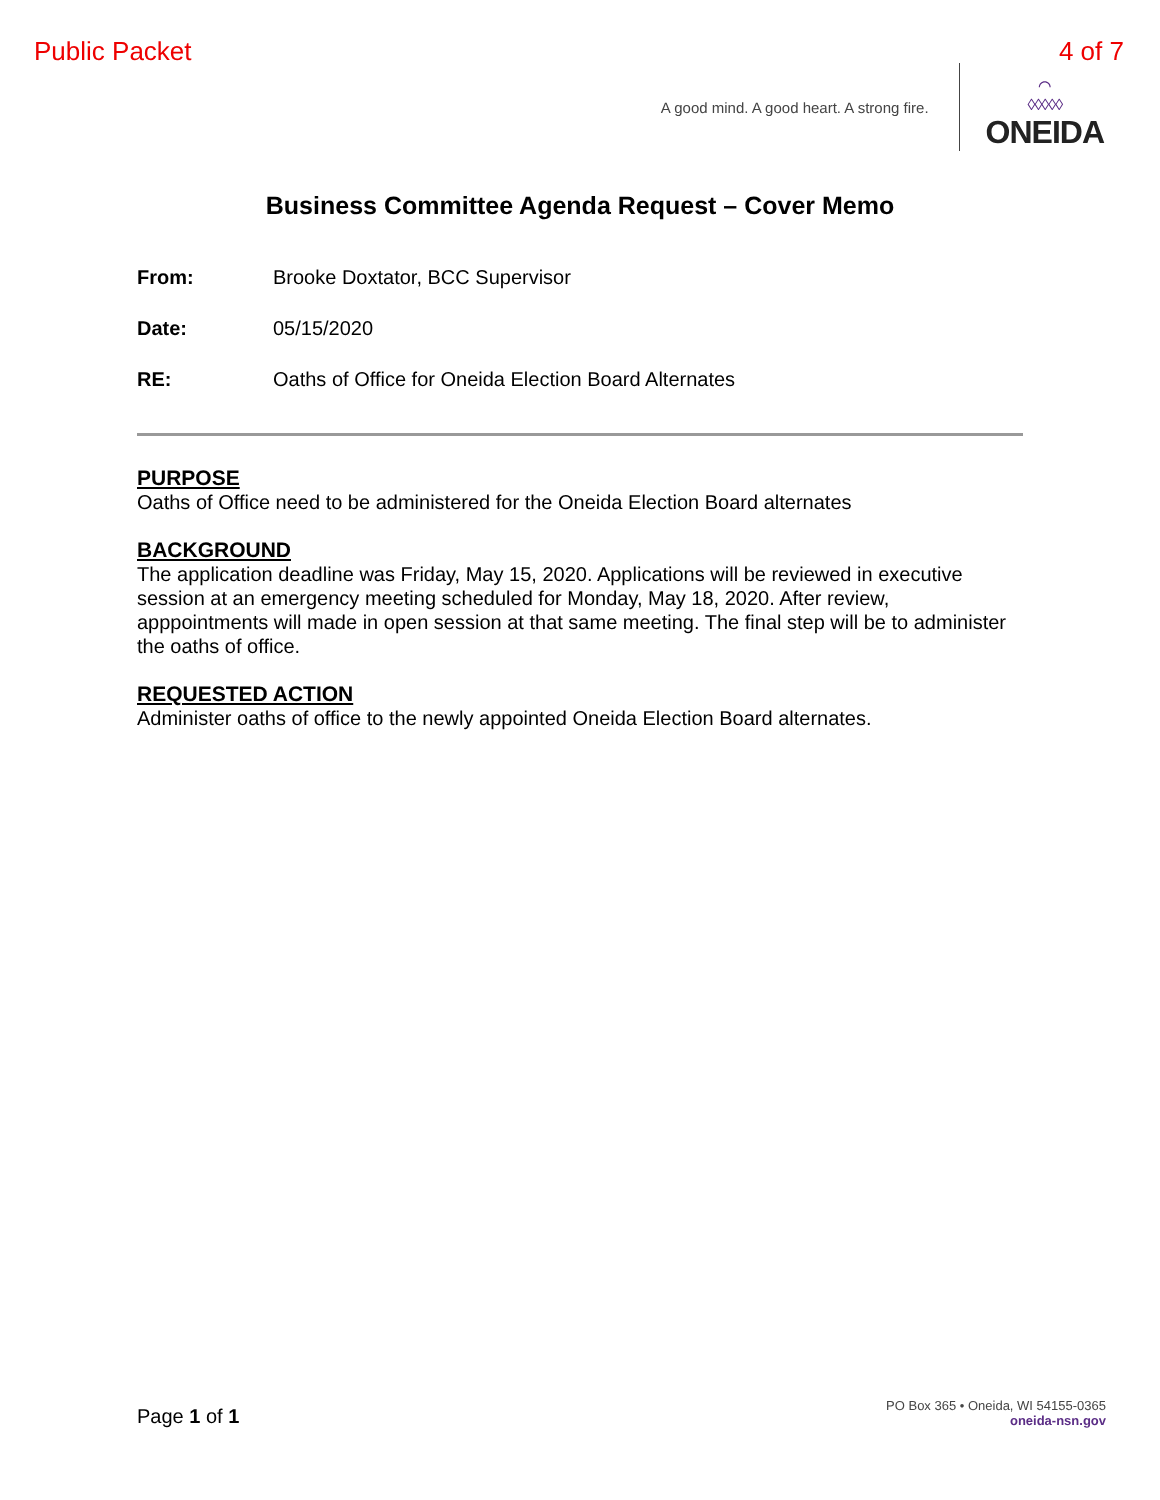Public Packet 4 of 7
A good mind. A good heart. A strong fire.
⌒
◊◊◊◊◊
ONEIDA
Business Committee Agenda Request – Cover Memo
From: Brooke Doxtator, BCC Supervisor
Date: 05/15/2020
RE: Oaths of Office for Oneida Election Board Alternates
PURPOSE
Oaths of Office need to be administered for the Oneida Election Board alternates
BACKGROUND
The application deadline was Friday, May 15, 2020. Applications will be reviewed in executive session at an emergency meeting scheduled for Monday, May 18, 2020. After review, apppointments will made in open session at that same meeting. The final step will be to administer the oaths of office.
REQUESTED ACTION
Administer oaths of office to the newly appointed Oneida Election Board alternates.
Page 1 of 1
PO Box 365 • Oneida, WI 54155-0365
oneida-nsn.gov